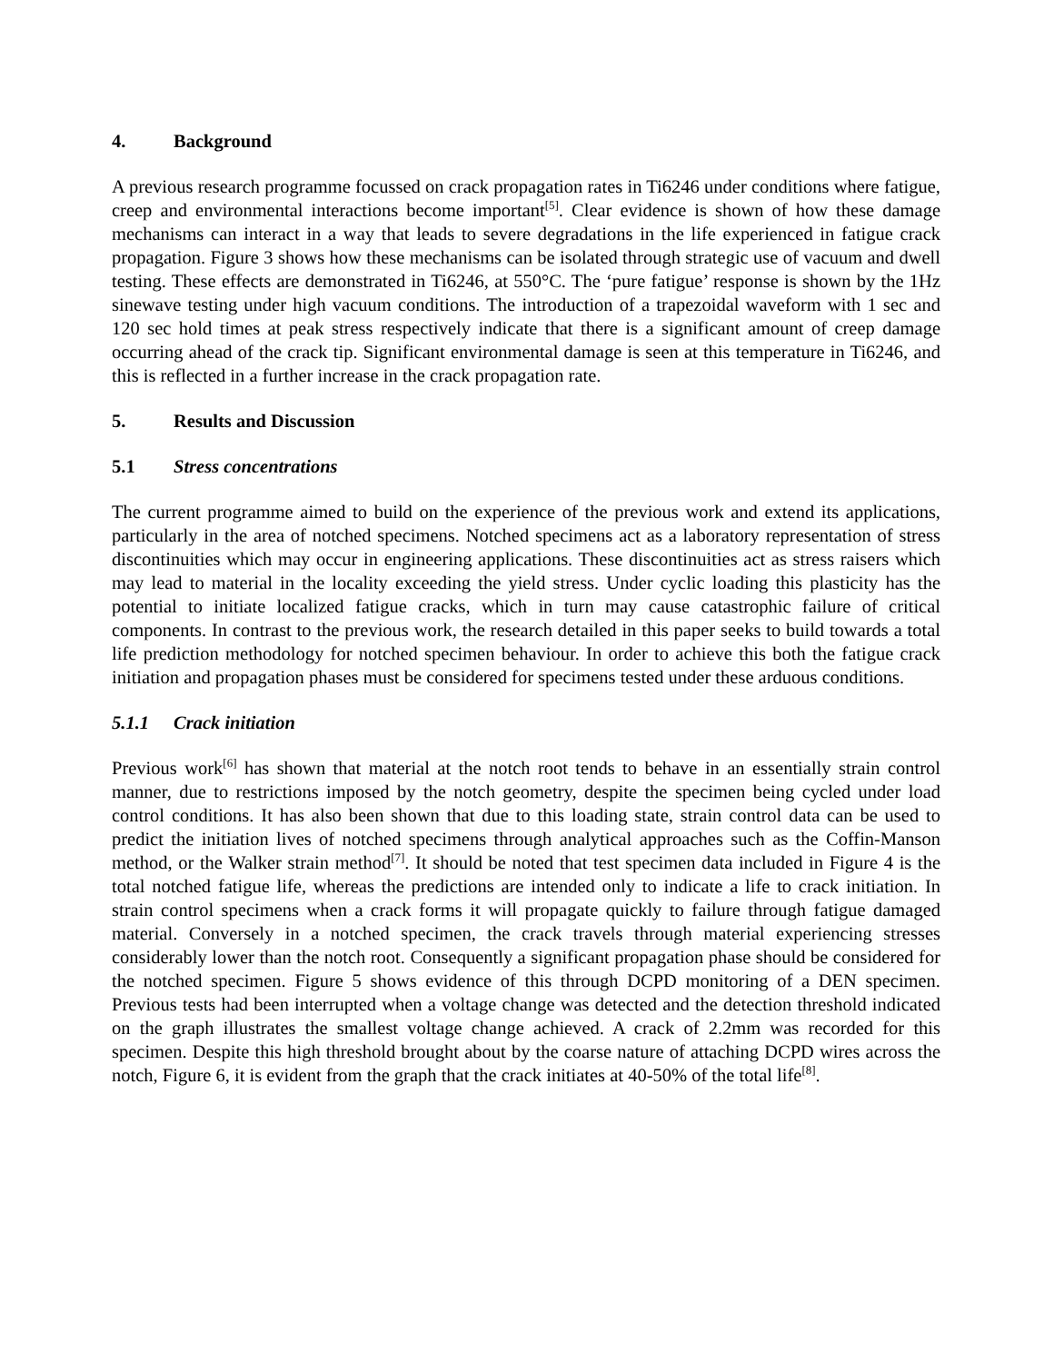4. Background
A previous research programme focussed on crack propagation rates in Ti6246 under conditions where fatigue, creep and environmental interactions become important<sup>[5]</sup>. Clear evidence is shown of how these damage mechanisms can interact in a way that leads to severe degradations in the life experienced in fatigue crack propagation. Figure 3 shows how these mechanisms can be isolated through strategic use of vacuum and dwell testing. These effects are demonstrated in Ti6246, at 550°C. The ‘pure fatigue’ response is shown by the 1Hz sinewave testing under high vacuum conditions. The introduction of a trapezoidal waveform with 1 sec and 120 sec hold times at peak stress respectively indicate that there is a significant amount of creep damage occurring ahead of the crack tip. Significant environmental damage is seen at this temperature in Ti6246, and this is reflected in a further increase in the crack propagation rate.
5. Results and Discussion
5.1 Stress concentrations
The current programme aimed to build on the experience of the previous work and extend its applications, particularly in the area of notched specimens. Notched specimens act as a laboratory representation of stress discontinuities which may occur in engineering applications. These discontinuities act as stress raisers which may lead to material in the locality exceeding the yield stress. Under cyclic loading this plasticity has the potential to initiate localized fatigue cracks, which in turn may cause catastrophic failure of critical components. In contrast to the previous work, the research detailed in this paper seeks to build towards a total life prediction methodology for notched specimen behaviour. In order to achieve this both the fatigue crack initiation and propagation phases must be considered for specimens tested under these arduous conditions.
5.1.1 Crack initiation
Previous work<sup>[6]</sup> has shown that material at the notch root tends to behave in an essentially strain control manner, due to restrictions imposed by the notch geometry, despite the specimen being cycled under load control conditions. It has also been shown that due to this loading state, strain control data can be used to predict the initiation lives of notched specimens through analytical approaches such as the Coffin-Manson method, or the Walker strain method<sup>[7]</sup>. It should be noted that test specimen data included in Figure 4 is the total notched fatigue life, whereas the predictions are intended only to indicate a life to crack initiation. In strain control specimens when a crack forms it will propagate quickly to failure through fatigue damaged material. Conversely in a notched specimen, the crack travels through material experiencing stresses considerably lower than the notch root. Consequently a significant propagation phase should be considered for the notched specimen. Figure 5 shows evidence of this through DCPD monitoring of a DEN specimen. Previous tests had been interrupted when a voltage change was detected and the detection threshold indicated on the graph illustrates the smallest voltage change achieved. A crack of 2.2mm was recorded for this specimen. Despite this high threshold brought about by the coarse nature of attaching DCPD wires across the notch, Figure 6, it is evident from the graph that the crack initiates at 40-50% of the total life<sup>[8]</sup>.